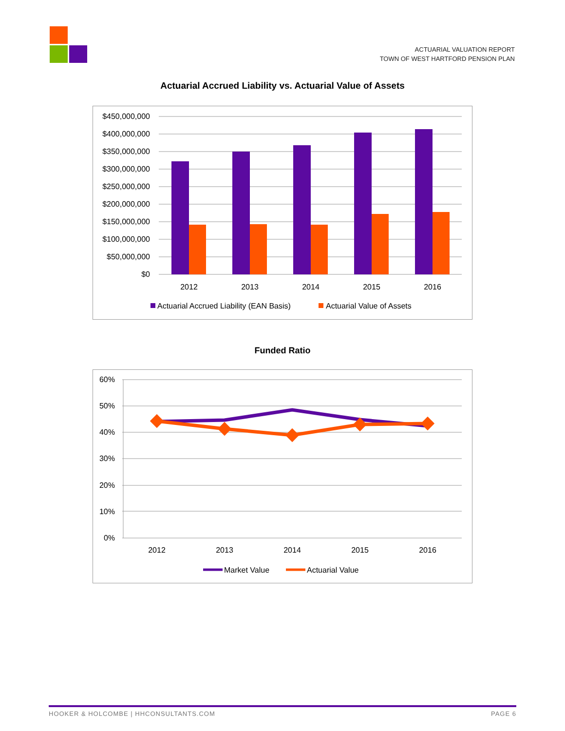ACTUARIAL VALUATION REPORT
TOWN OF WEST HARTFORD PENSION PLAN
Actuarial Accrued Liability vs. Actuarial Value of Assets
$450,000,000
$400,000,000
$350,000,000
$300,000,000
$250,000,000
$200,000,000
$150,000,000
$100,000,000
$50,000,000
$0
2012
2013
2014
2015
2016
Actuarial Accrued Liability (EAN Basis)
Actuarial Value of Assets
Funded Ratio
60%
50%
40%
30%
20%
10%
0%
2012
2013
2014
2015
2016
Market Value
Actuarial Value
HOOKER & HOLCOMBE | HHCONSULTANTS.COM PAGE 6